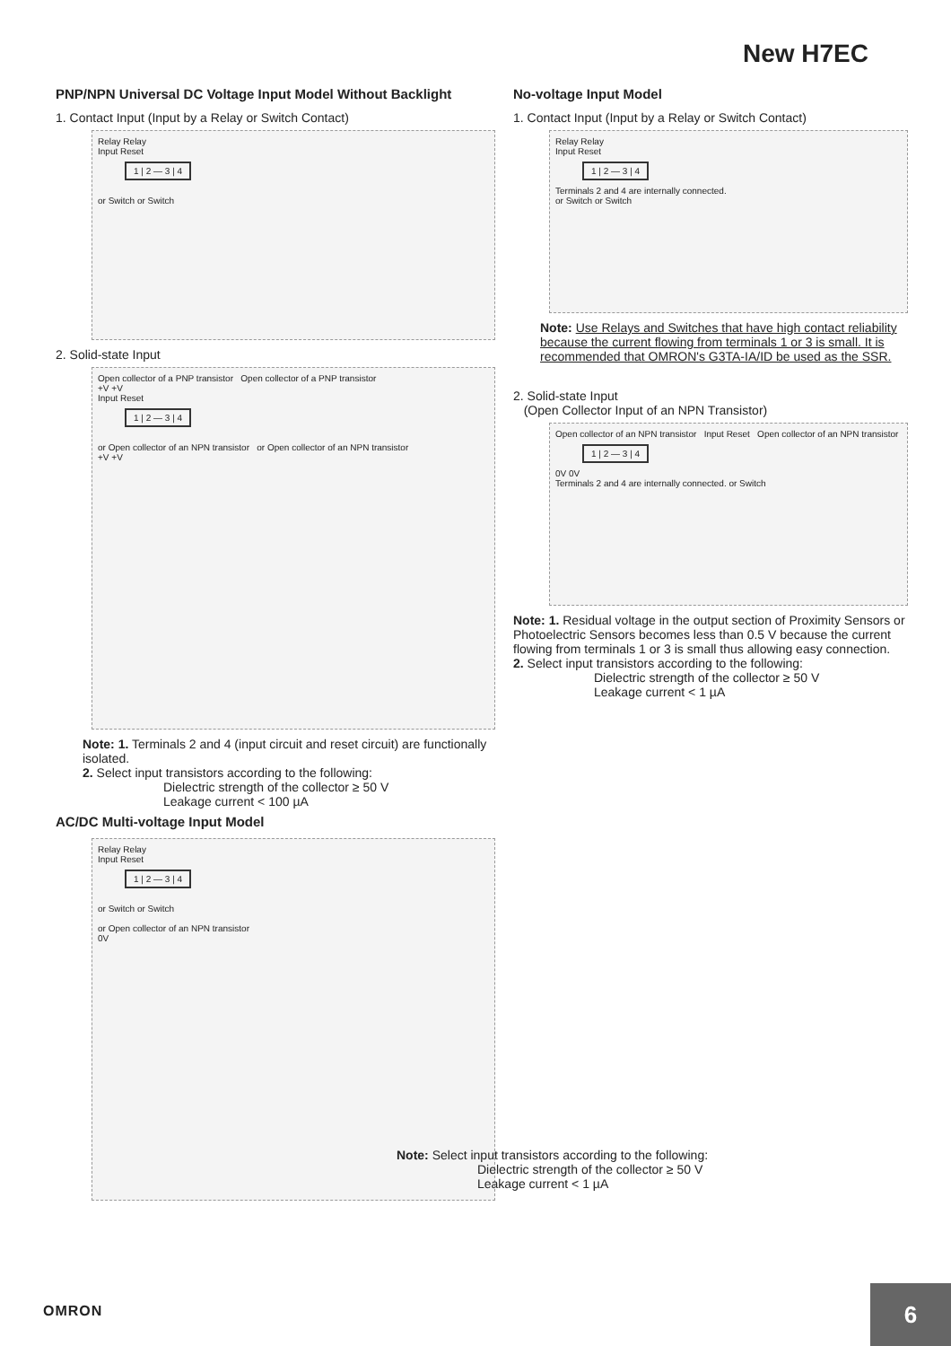New H7EC
PNP/NPN Universal DC Voltage Input Model Without Backlight
1. Contact Input (Input by a Relay or Switch Contact)
Relay Relay
Input Reset
1 | 2 — 3 | 4
or Switch or Switch
2. Solid-state Input
Open collector of a PNP transistor Open collector of a PNP transistor
+V +V
Input Reset
1 | 2 — 3 | 4
or Open collector of an NPN transistor or Open collector of an NPN transistor
+V +V
Note: 1. Terminals 2 and 4 (input circuit and reset circuit) are functionally isolated.
2. Select input transistors according to the following:
Dielectric strength of the collector ≥ 50 V
Leakage current < 100 µA
AC/DC Multi-voltage Input Model
Relay Relay
Input Reset
1 | 2 — 3 | 4
or Switch or Switch
or Open collector of an NPN transistor
0V
No-voltage Input Model
1. Contact Input (Input by a Relay or Switch Contact)
Relay Relay
Input Reset
1 | 2 — 3 | 4
Terminals 2 and 4 are internally connected.
or Switch or Switch
Note: Use Relays and Switches that have high contact reliability because the current flowing from terminals 1 or 3 is small. It is recommended that OMRON's G3TA-IA/ID be used as the SSR.
2. Solid-state Input
(Open Collector Input of an NPN Transistor)
Open collector of an NPN transistor Input Reset Open collector of an NPN transistor
1 | 2 — 3 | 4
0V 0V
Terminals 2 and 4 are internally connected. or Switch
Note: 1. Residual voltage in the output section of Proximity Sensors or Photoelectric Sensors becomes less than 0.5 V because the current flowing from terminals 1 or 3 is small thus allowing easy connection.
2. Select input transistors according to the following:
Dielectric strength of the collector ≥ 50 V
Leakage current < 1 µA
Note: Select input transistors according to the following:
Dielectric strength of the collector ≥ 50 V
Leakage current < 1 µA
OMRON
6